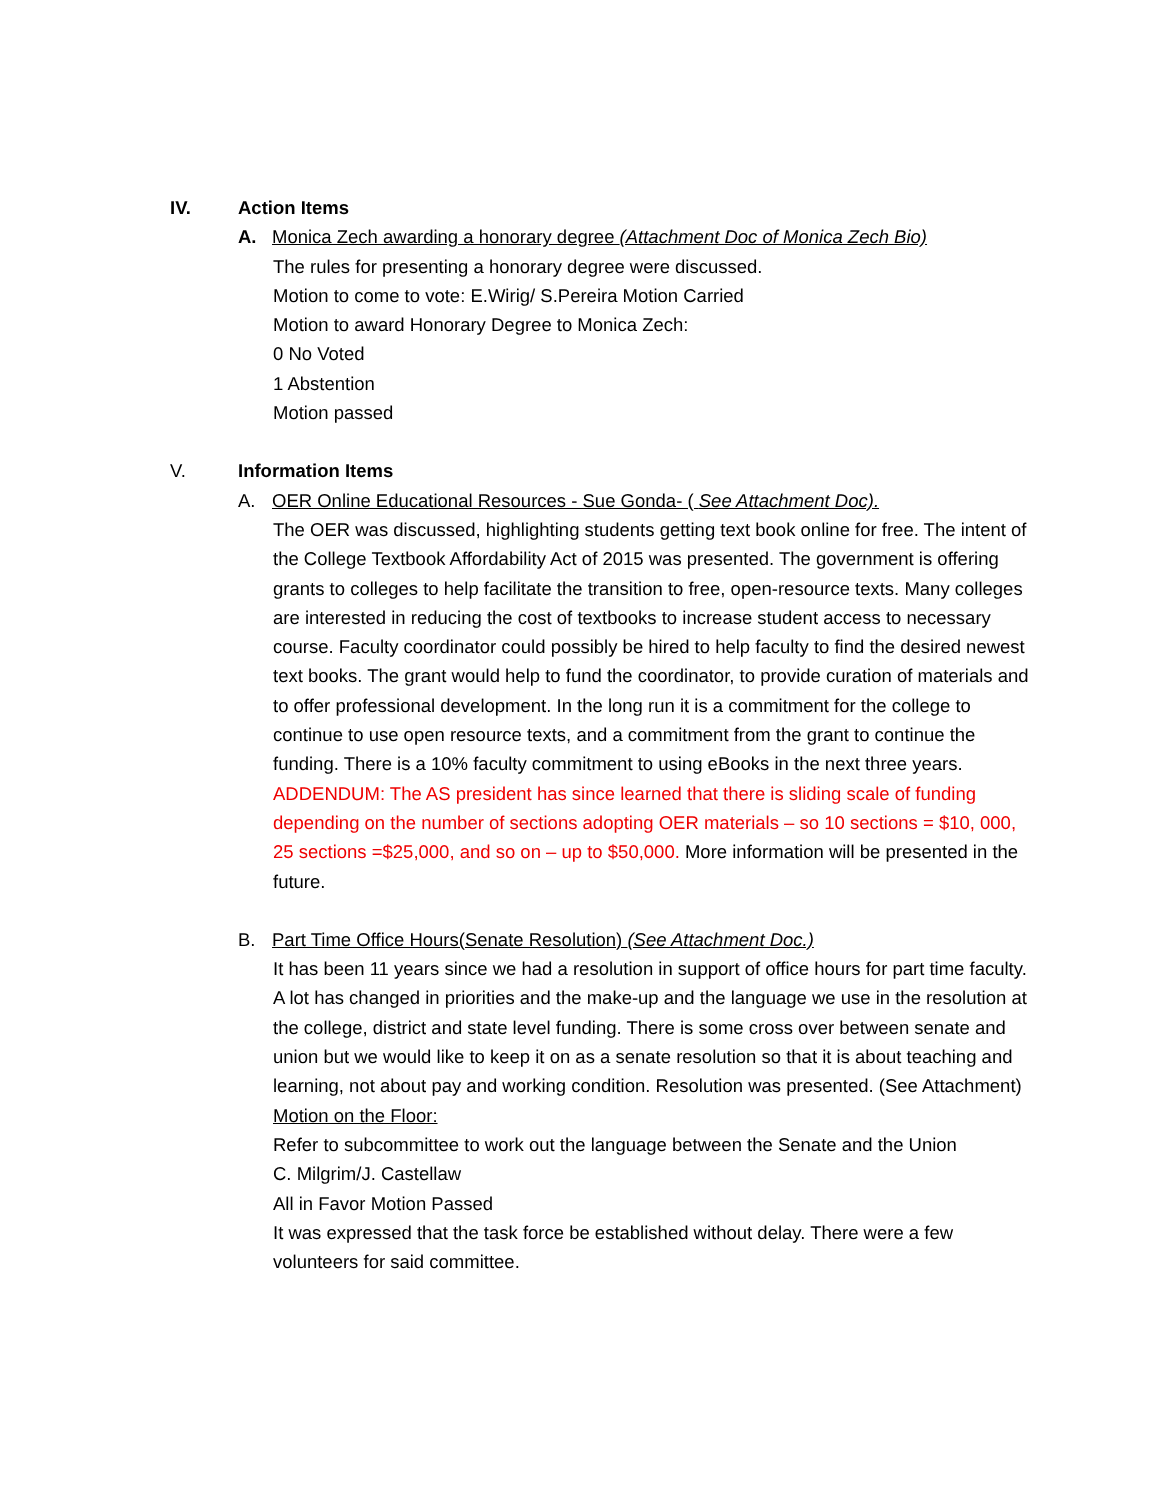IV. Action Items
A. Monica Zech awarding a honorary degree (Attachment Doc of Monica Zech Bio)
The rules for presenting a honorary degree were discussed.
Motion to come to vote: E.Wirig/ S.Pereira Motion Carried
Motion to award Honorary Degree to Monica Zech:
0 No Voted
1 Abstention
Motion passed
V. Information Items
A. OER Online Educational Resources - Sue Gonda- ( See Attachment Doc).
The OER was discussed, highlighting students getting text book online for free. The intent of the College Textbook Affordability Act of 2015 was presented. The government is offering grants to colleges to help facilitate the transition to free, open-resource texts. Many colleges are interested in reducing the cost of textbooks to increase student access to necessary course. Faculty coordinator could possibly be hired to help faculty to find the desired newest text books. The grant would help to fund the coordinator, to provide curation of materials and to offer professional development. In the long run it is a commitment for the college to continue to use open resource texts, and a commitment from the grant to continue the funding. There is a 10% faculty commitment to using eBooks in the next three years. ADDENDUM: The AS president has since learned that there is sliding scale of funding depending on the number of sections adopting OER materials – so 10 sections = $10, 000, 25 sections =$25,000, and so on – up to $50,000. More information will be presented in the future.
B. Part Time Office Hours(Senate Resolution) (See Attachment Doc.)
It has been 11 years since we had a resolution in support of office hours for part time faculty. A lot has changed in priorities and the make-up and the language we use in the resolution at the college, district and state level funding. There is some cross over between senate and union but we would like to keep it on as a senate resolution so that it is about teaching and learning, not about pay and working condition. Resolution was presented. (See Attachment)
Motion on the Floor:
Refer to subcommittee to work out the language between the Senate and the Union
C. Milgrim/J. Castellaw
All in Favor Motion Passed
It was expressed that the task force be established without delay. There were a few volunteers for said committee.